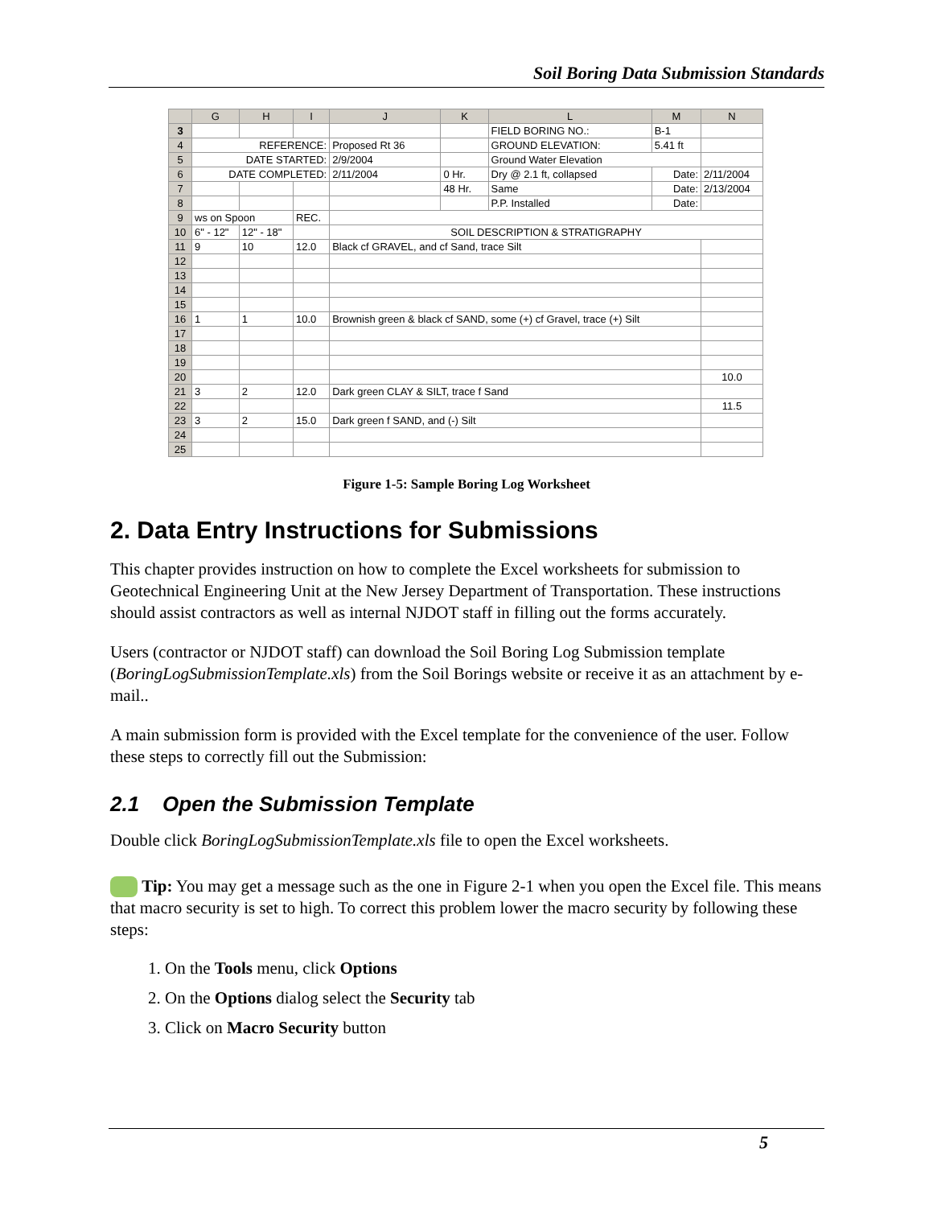Soil Boring Data Submission Standards
| | G | H | I | J | K | L | M | N |
| --- | --- | --- | --- | --- | --- | --- | --- | --- |
| 3 | | | | | | FIELD BORING NO.: | B-1 | |
| 4 | REFERENCE: | | | Proposed Rt 36 | | GROUND ELEVATION: | 5.41 ft | |
| 5 | DATE STARTED: | | | 2/9/2004 | | Ground Water Elevation | | |
| 6 | DATE COMPLETED: | | | 2/11/2004 | 0 Hr. | Dry @ 2.1 ft, collapsed | Date: | 2/11/2004 |
| 7 | | | | | 48 Hr. | Same | Date: | 2/13/2004 |
| 8 | | | | | | P.P. Installed | Date: | |
| 9 | ws on Spoon | | REC. | | | | | |
| 10 | 6" - 12" | 12" - 18" | | SOIL DESCRIPTION & STRATIGRAPHY | | | | |
| 11 | 9 | 10 | 12.0 | Black cf GRAVEL, and cf Sand, trace Silt | | | | |
| 12 | | | | | | | | |
| 13 | | | | | | | | |
| 14 | | | | | | | | |
| 15 | | | | | | | | |
| 16 | 1 | 1 | 10.0 | Brownish green & black cf SAND, some (+) cf Gravel, trace (+) Silt | | | | |
| 17 | | | | | | | | |
| 18 | | | | | | | | |
| 19 | | | | | | | | |
| 20 | | | | | | | | 10.0 |
| 21 | 3 | 2 | 12.0 | Dark green CLAY & SILT, trace f Sand | | | | |
| 22 | | | | | | | | 11.5 |
| 23 | 3 | 2 | 15.0 | Dark green f SAND, and (-) Silt | | | | |
| 24 | | | | | | | | |
| 25 | | | | | | | | |
Figure 1-5: Sample Boring Log Worksheet
2. Data Entry Instructions for Submissions
This chapter provides instruction on how to complete the Excel worksheets for submission to Geotechnical Engineering Unit at the New Jersey Department of Transportation. These instructions should assist contractors as well as internal NJDOT staff in filling out the forms accurately.
Users (contractor or NJDOT staff) can download the Soil Boring Log Submission template (BoringLogSubmissionTemplate.xls) from the Soil Borings website or receive it as an attachment by e-mail..
A main submission form is provided with the Excel template for the convenience of the user. Follow these steps to correctly fill out the Submission:
2.1 Open the Submission Template
Double click BoringLogSubmissionTemplate.xls file to open the Excel worksheets.
Tip: You may get a message such as the one in Figure 2-1 when you open the Excel file. This means that macro security is set to high. To correct this problem lower the macro security by following these steps:
1. On the Tools menu, click Options
2. On the Options dialog select the Security tab
3. Click on Macro Security button
5